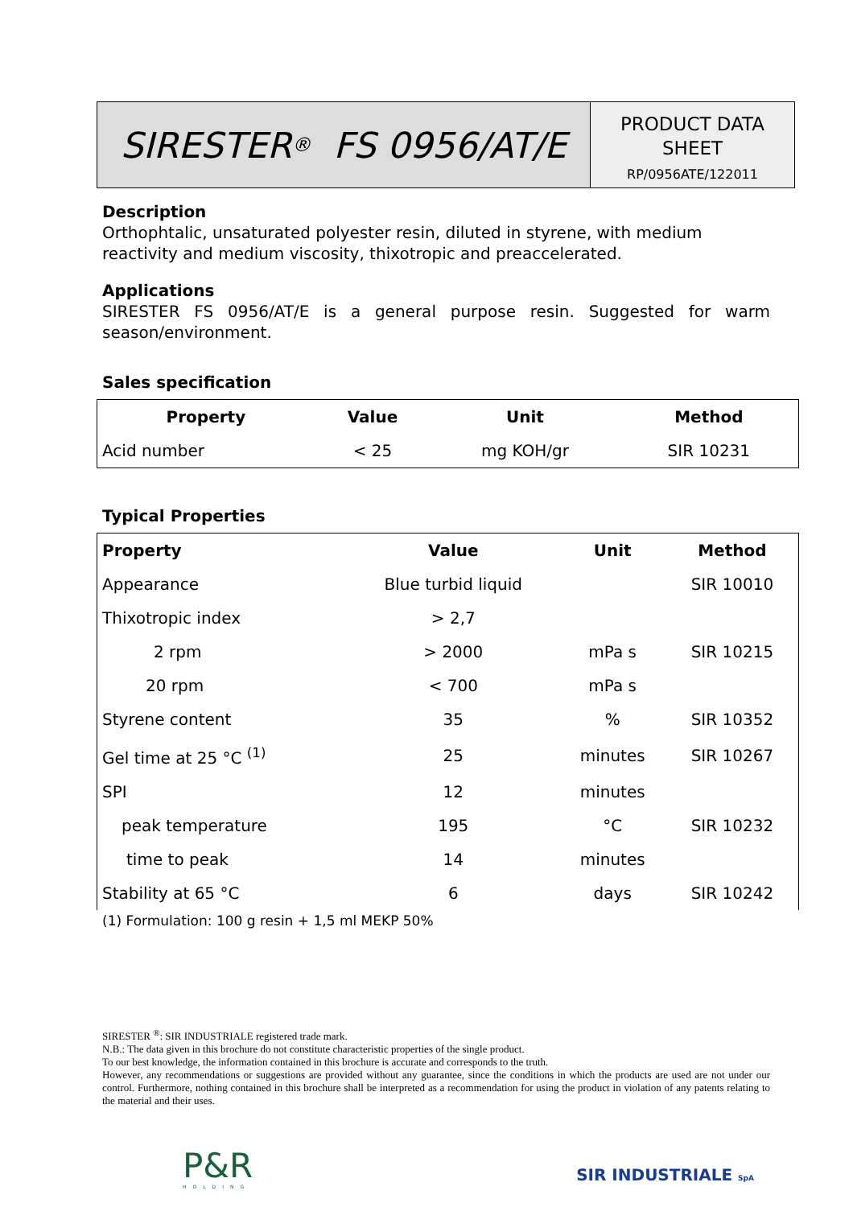SIRESTER<sup>®</sup> FS 0956/AT/E
PRODUCT DATA
SHEET
RP/0956ATE/122011
Description
Orthophtalic, unsaturated polyester resin, diluted in styrene, with medium reactivity and medium viscosity, thixotropic and preaccelerated.
Applications
SIRESTER FS 0956/AT/E is a general purpose resin. Suggested for warm season/environment.
Sales specification
| Property | Value | Unit | Method |
| --- | --- | --- | --- |
| Acid number | < 25 | mg KOH/gr | SIR 10231 |
Typical Properties
| Property | Value | Unit | Method |
| --- | --- | --- | --- |
| Appearance | Blue turbid liquid | | SIR 10010 |
| Thixotropic index | > 2,7 | | |
| 2 rpm | > 2000 | mPa s | SIR 10215 |
| 20 rpm | < 700 | mPa s | |
| Styrene content | 35 | % | SIR 10352 |
| Gel time at 25 °C <sup>(1)</sup> | 25 | minutes | SIR 10267 |
| SPI | 12 | minutes | |
| peak temperature | 195 | °C | SIR 10232 |
| time to peak | 14 | minutes | |
| Stability at 65 °C | 6 | days | SIR 10242 |
(1) Formulation: 100 g resin + 1,5 ml MEKP 50%
SIRESTER <sup>®</sup>: SIR INDUSTRIALE registered trade mark.
N.B.: The data given in this brochure do not constitute characteristic properties of the single product.
To our best knowledge, the information contained in this brochure is accurate and corresponds to the truth.
However, any recommendations or suggestions are provided without any guarantee, since the conditions in which the products are used are not under our control. Furthermore, nothing contained in this brochure shall be interpreted as a recommendation for using the product in violation of any patents relating to the material and their uses.
P&R
HOLDING
SIR INDUSTRIALE SpA